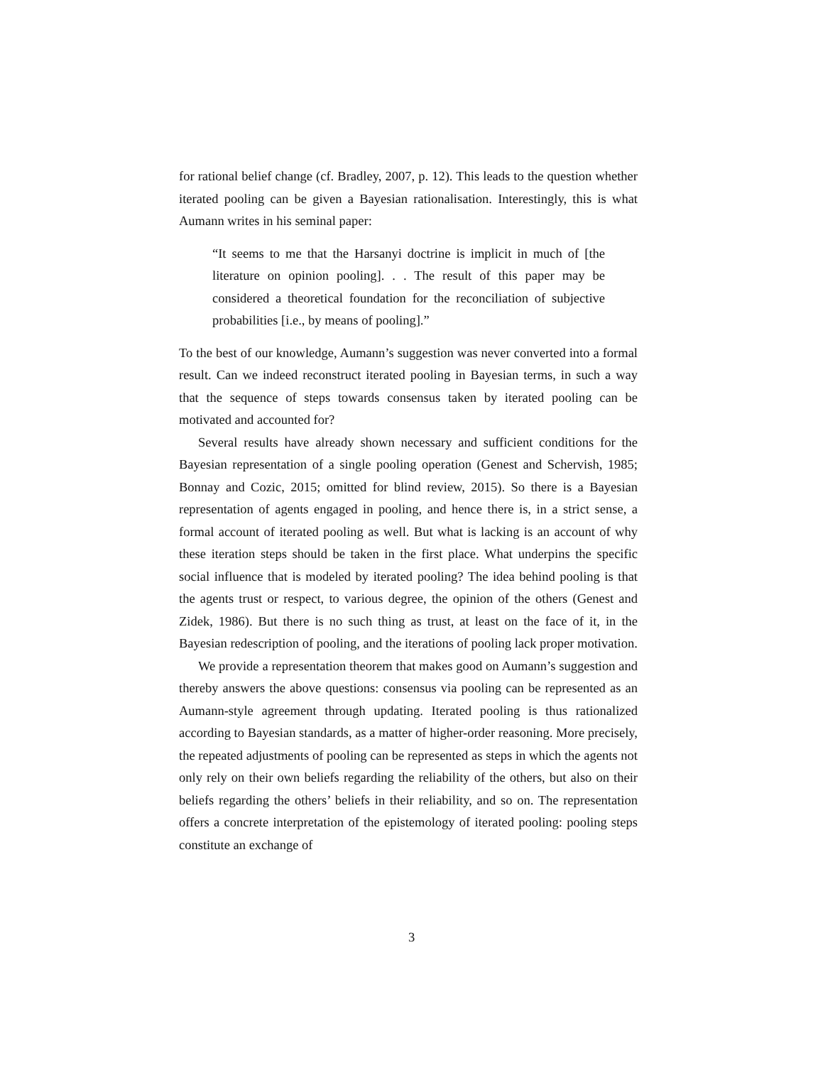for rational belief change (cf. Bradley, 2007, p. 12). This leads to the question whether iterated pooling can be given a Bayesian rationalisation. Interestingly, this is what Aumann writes in his seminal paper:
“It seems to me that the Harsanyi doctrine is implicit in much of [the literature on opinion pooling]. . . The result of this paper may be considered a theoretical foundation for the reconciliation of subjective probabilities [i.e., by means of pooling].”
To the best of our knowledge, Aumann’s suggestion was never converted into a formal result. Can we indeed reconstruct iterated pooling in Bayesian terms, in such a way that the sequence of steps towards consensus taken by iterated pooling can be motivated and accounted for?
Several results have already shown necessary and sufficient conditions for the Bayesian representation of a single pooling operation (Genest and Schervish, 1985; Bonnay and Cozic, 2015; omitted for blind review, 2015). So there is a Bayesian representation of agents engaged in pooling, and hence there is, in a strict sense, a formal account of iterated pooling as well. But what is lacking is an account of why these iteration steps should be taken in the first place. What underpins the specific social influence that is modeled by iterated pooling? The idea behind pooling is that the agents trust or respect, to various degree, the opinion of the others (Genest and Zidek, 1986). But there is no such thing as trust, at least on the face of it, in the Bayesian redescription of pooling, and the iterations of pooling lack proper motivation.
We provide a representation theorem that makes good on Aumann’s suggestion and thereby answers the above questions: consensus via pooling can be represented as an Aumann-style agreement through updating. Iterated pooling is thus rationalized according to Bayesian standards, as a matter of higher-order reasoning. More precisely, the repeated adjustments of pooling can be represented as steps in which the agents not only rely on their own beliefs regarding the reliability of the others, but also on their beliefs regarding the others’ beliefs in their reliability, and so on. The representation offers a concrete interpretation of the epistemology of iterated pooling: pooling steps constitute an exchange of
3